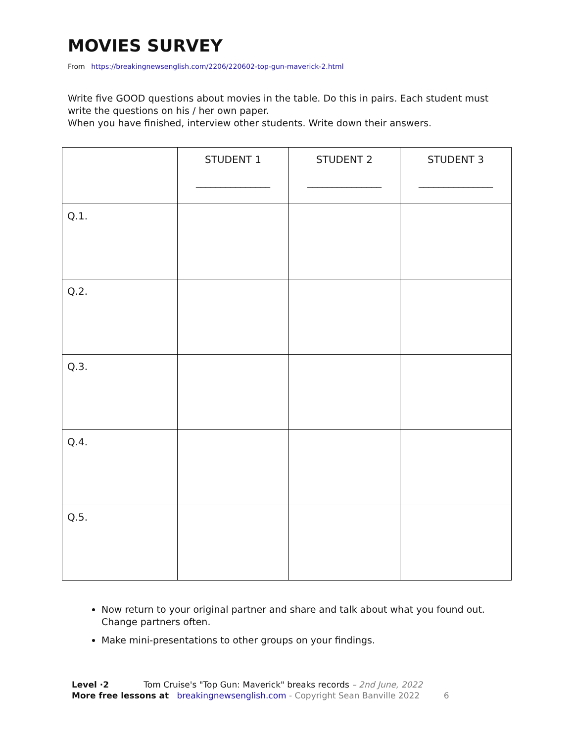MOVIES SURVEY
From https://breakingnewsenglish.com/2206/220602-top-gun-maverick-2.html
Write five GOOD questions about movies in the table. Do this in pairs. Each student must write the questions on his / her own paper.
When you have finished, interview other students. Write down their answers.
| | STUDENT 1 _______________ | STUDENT 2 _______________ | STUDENT 3 _______________ |
| --- | --- | --- | --- |
| Q.1. | | | |
| Q.2. | | | |
| Q.3. | | | |
| Q.4. | | | |
| Q.5. | | | |
Now return to your original partner and share and talk about what you found out. Change partners often.
Make mini-presentations to other groups on your findings.
Level ·2 Tom Cruise's "Top Gun: Maverick" breaks records – 2nd June, 2022
More free lessons at breakingnewsenglish.com - Copyright Sean Banville 2022 6